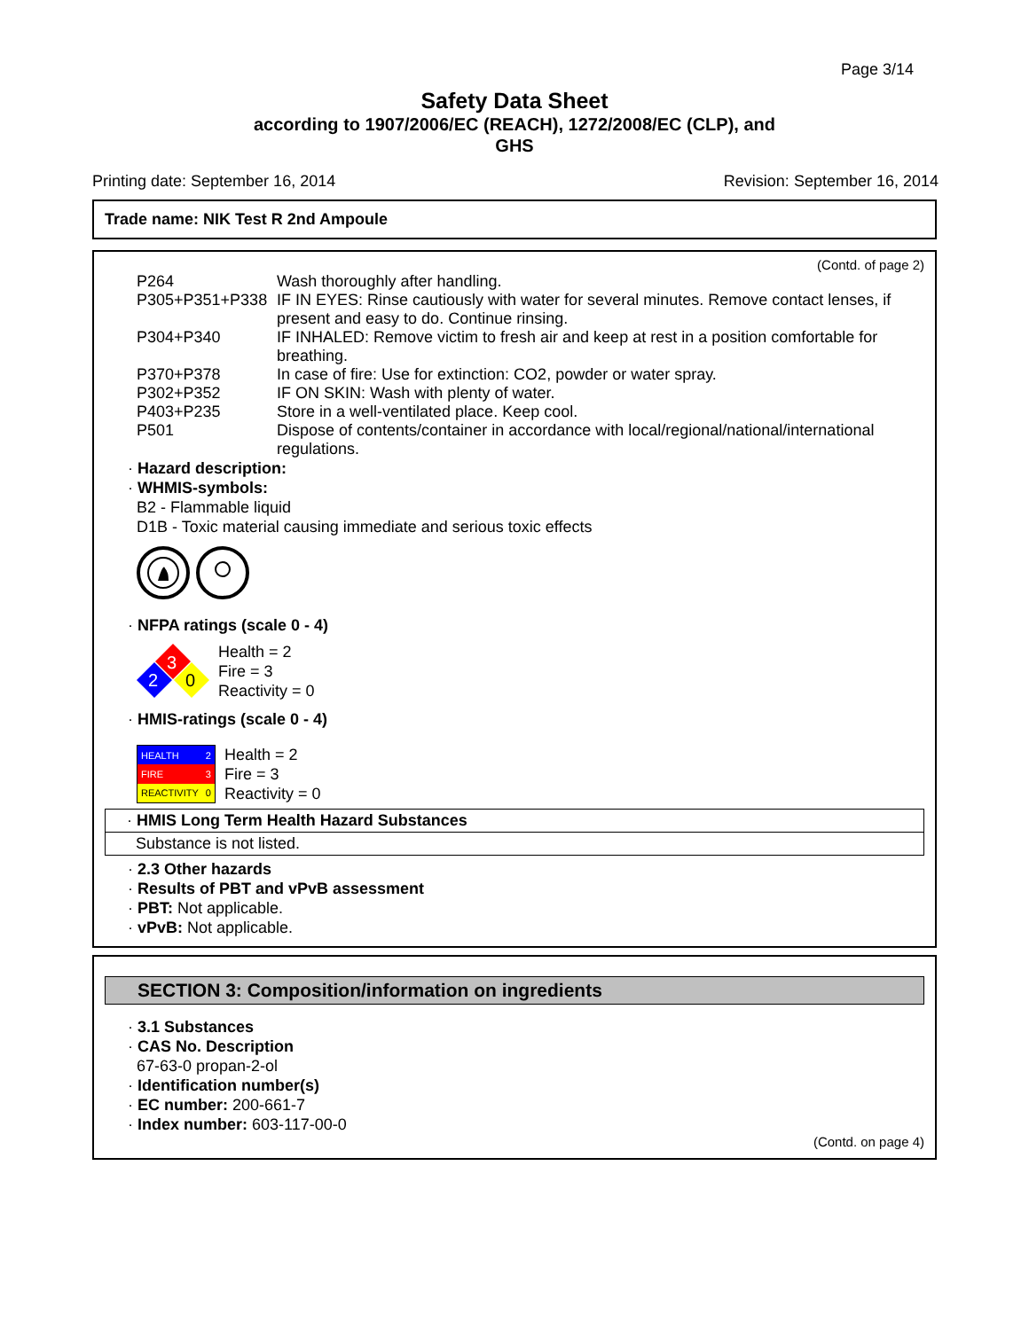Page 3/14
Safety Data Sheet
according to 1907/2006/EC (REACH), 1272/2008/EC (CLP), and
GHS
Printing date: September 16, 2014 Revision: September 16, 2014
Trade name: NIK Test R 2nd Ampoule
(Contd. of page 2)
| P264 | Wash thoroughly after handling. |
| P305+P351+P338 | IF IN EYES: Rinse cautiously with water for several minutes. Remove contact lenses, if present and easy to do. Continue rinsing. |
| P304+P340 | IF INHALED: Remove victim to fresh air and keep at rest in a position comfortable for breathing. |
| P370+P378 | In case of fire: Use for extinction: CO2, powder or water spray. |
| P302+P352 | IF ON SKIN: Wash with plenty of water. |
| P403+P235 | Store in a well-ventilated place. Keep cool. |
| P501 | Dispose of contents/container in accordance with local/regional/national/international regulations. |
· Hazard description:
· WHMIS-symbols:
B2 - Flammable liquid
D1B - Toxic material causing immediate and serious toxic effects
· NFPA ratings (scale 0 - 4)
3
2
0
Health = 2
Fire = 3
Reactivity = 0
· HMIS-ratings (scale 0 - 4)
| HEALTH | 2 |
| FIRE | 3 |
| REACTIVITY | 0 |
Health = 2
Fire = 3
Reactivity = 0
· HMIS Long Term Health Hazard Substances
Substance is not listed.
· 2.3 Other hazards
· Results of PBT and vPvB assessment
· PBT: Not applicable.
· vPvB: Not applicable.
SECTION 3: Composition/information on ingredients
· 3.1 Substances
· CAS No. Description
67-63-0 propan-2-ol
· Identification number(s)
· EC number: 200-661-7
· Index number: 603-117-00-0
(Contd. on page 4)